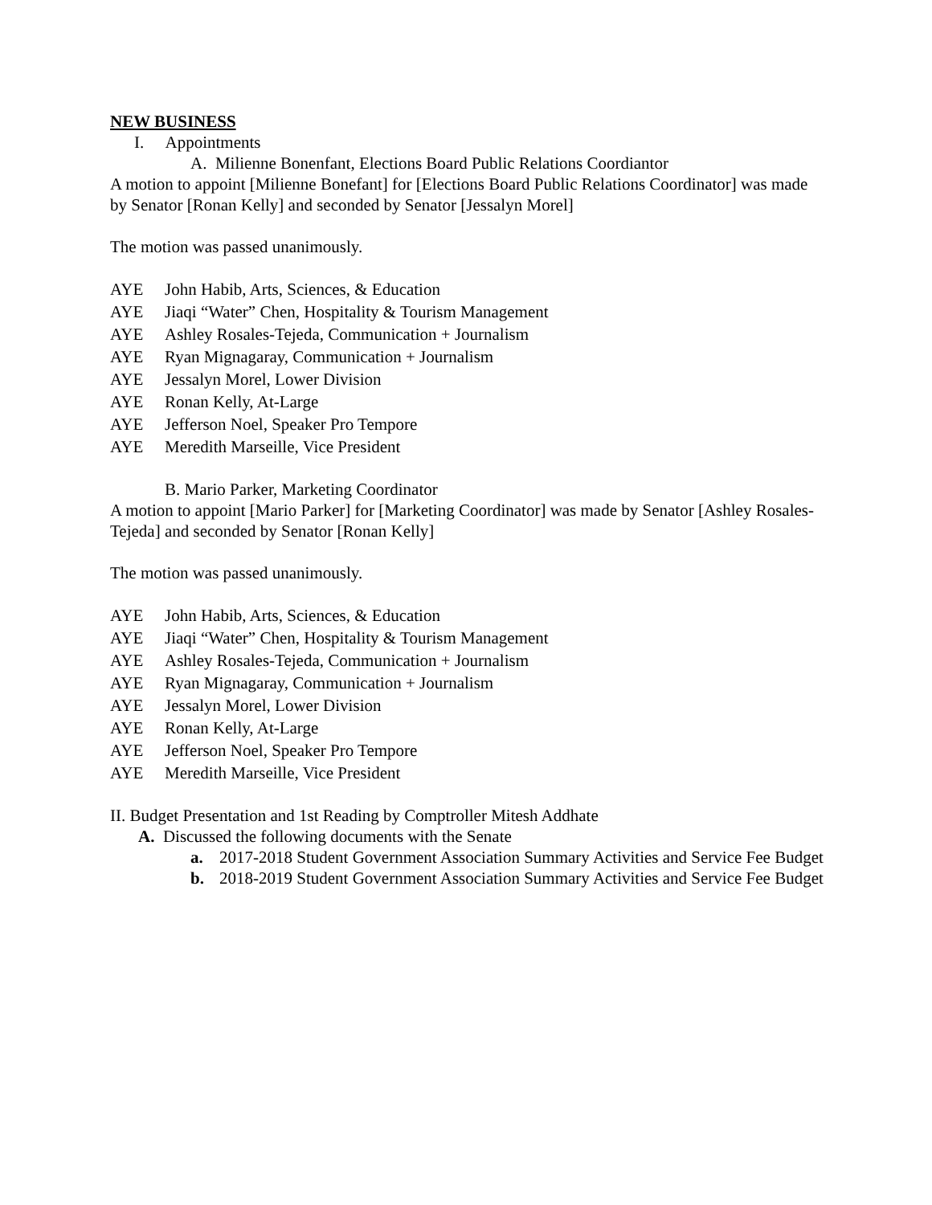NEW BUSINESS
I. Appointments
A. Milienne Bonenfant, Elections Board Public Relations Coordiantor
A motion to appoint [Milienne Bonefant] for [Elections Board Public Relations Coordinator] was made by Senator [Ronan Kelly] and seconded by Senator [Jessalyn Morel]
The motion was passed unanimously.
AYE John Habib, Arts, Sciences, & Education
AYE Jiaqi “Water” Chen, Hospitality & Tourism Management
AYE Ashley Rosales-Tejeda, Communication + Journalism
AYE Ryan Mignagaray, Communication + Journalism
AYE Jessalyn Morel, Lower Division
AYE Ronan Kelly, At-Large
AYE Jefferson Noel, Speaker Pro Tempore
AYE Meredith Marseille, Vice President
B. Mario Parker, Marketing Coordinator
A motion to appoint [Mario Parker] for [Marketing Coordinator] was made by Senator [Ashley Rosales-Tejeda] and seconded by Senator [Ronan Kelly]
The motion was passed unanimously.
AYE John Habib, Arts, Sciences, & Education
AYE Jiaqi “Water” Chen, Hospitality & Tourism Management
AYE Ashley Rosales-Tejeda, Communication + Journalism
AYE Ryan Mignagaray, Communication + Journalism
AYE Jessalyn Morel, Lower Division
AYE Ronan Kelly, At-Large
AYE Jefferson Noel, Speaker Pro Tempore
AYE Meredith Marseille, Vice President
II. Budget Presentation and 1st Reading by Comptroller Mitesh Addhate
A. Discussed the following documents with the Senate
a. 2017-2018 Student Government Association Summary Activities and Service Fee Budget
b. 2018-2019 Student Government Association Summary Activities and Service Fee Budget